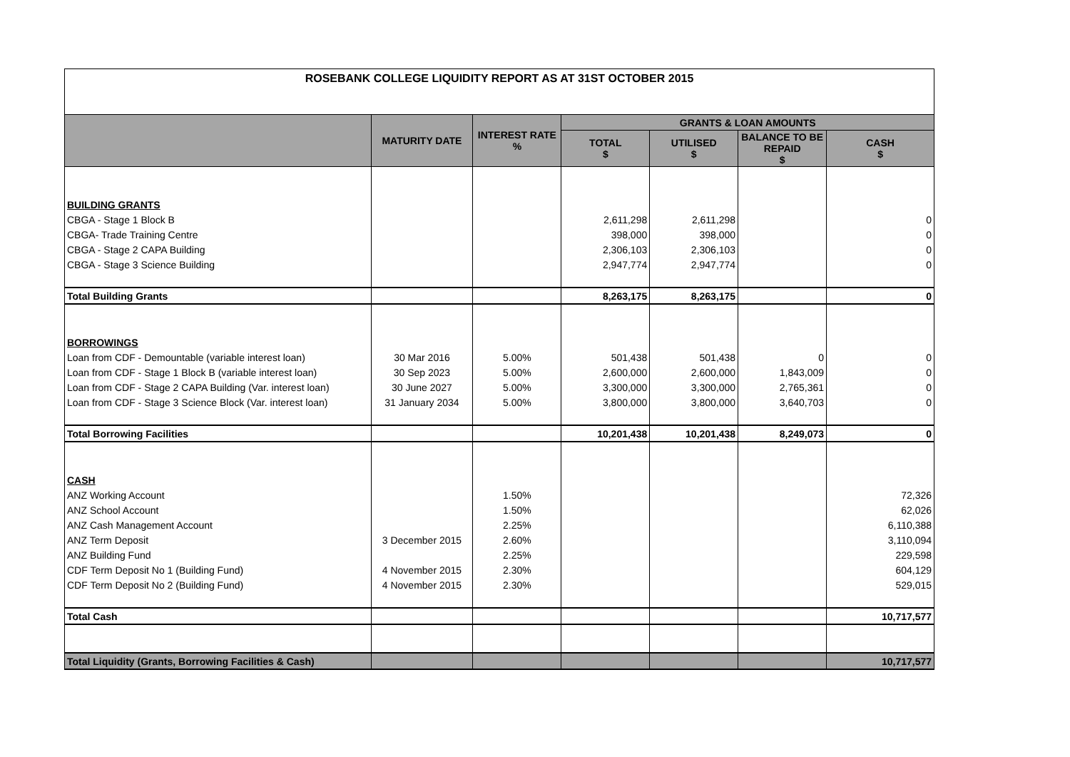| ROSEBANK COLLEGE LIQUIDITY REPORT AS AT 31ST OCTOBER 2015 | | | | | | |
| | MATURITY DATE | INTEREST RATE % | GRANTS & LOAN AMOUNTS | | | |
| | | | TOTAL $ | UTILISED $ | BALANCE TO BE REPAID $ | CASH $ |
| BUILDING GRANTS | | | | | | |
| CBGA - Stage 1 Block B | | | 2,611,298 | 2,611,298 | | 0 |
| CBGA- Trade Training Centre | | | 398,000 | 398,000 | | 0 |
| CBGA - Stage 2 CAPA Building | | | 2,306,103 | 2,306,103 | | 0 |
| CBGA - Stage 3 Science Building | | | 2,947,774 | 2,947,774 | | 0 |
| Total Building Grants | | | 8,263,175 | 8,263,175 | | 0 |
| BORROWINGS | | | | | | |
| Loan from CDF - Demountable (variable interest loan) | 30 Mar 2016 | 5.00% | 501,438 | 501,438 | 0 | 0 |
| Loan from CDF - Stage 1 Block B (variable interest loan) | 30 Sep 2023 | 5.00% | 2,600,000 | 2,600,000 | 1,843,009 | 0 |
| Loan from CDF - Stage 2 CAPA Building (Var. interest loan) | 30 June 2027 | 5.00% | 3,300,000 | 3,300,000 | 2,765,361 | 0 |
| Loan from CDF - Stage 3 Science Block (Var. interest loan) | 31 January 2034 | 5.00% | 3,800,000 | 3,800,000 | 3,640,703 | 0 |
| Total Borrowing Facilities | | | 10,201,438 | 10,201,438 | 8,249,073 | 0 |
| CASH | | | | | | |
| ANZ Working Account | | 1.50% | | | | 72,326 |
| ANZ School Account | | 1.50% | | | | 62,026 |
| ANZ Cash Management Account | | 2.25% | | | | 6,110,388 |
| ANZ Term Deposit | 3 December 2015 | 2.60% | | | | 3,110,094 |
| ANZ Building Fund | | 2.25% | | | | 229,598 |
| CDF Term Deposit No 1 (Building Fund) | 4 November 2015 | 2.30% | | | | 604,129 |
| CDF Term Deposit No 2 (Building Fund) | 4 November 2015 | 2.30% | | | | 529,015 |
| Total Cash | | | | | | 10,717,577 |
| Total Liquidity (Grants, Borrowing Facilities & Cash) | | | | | | 10,717,577 |